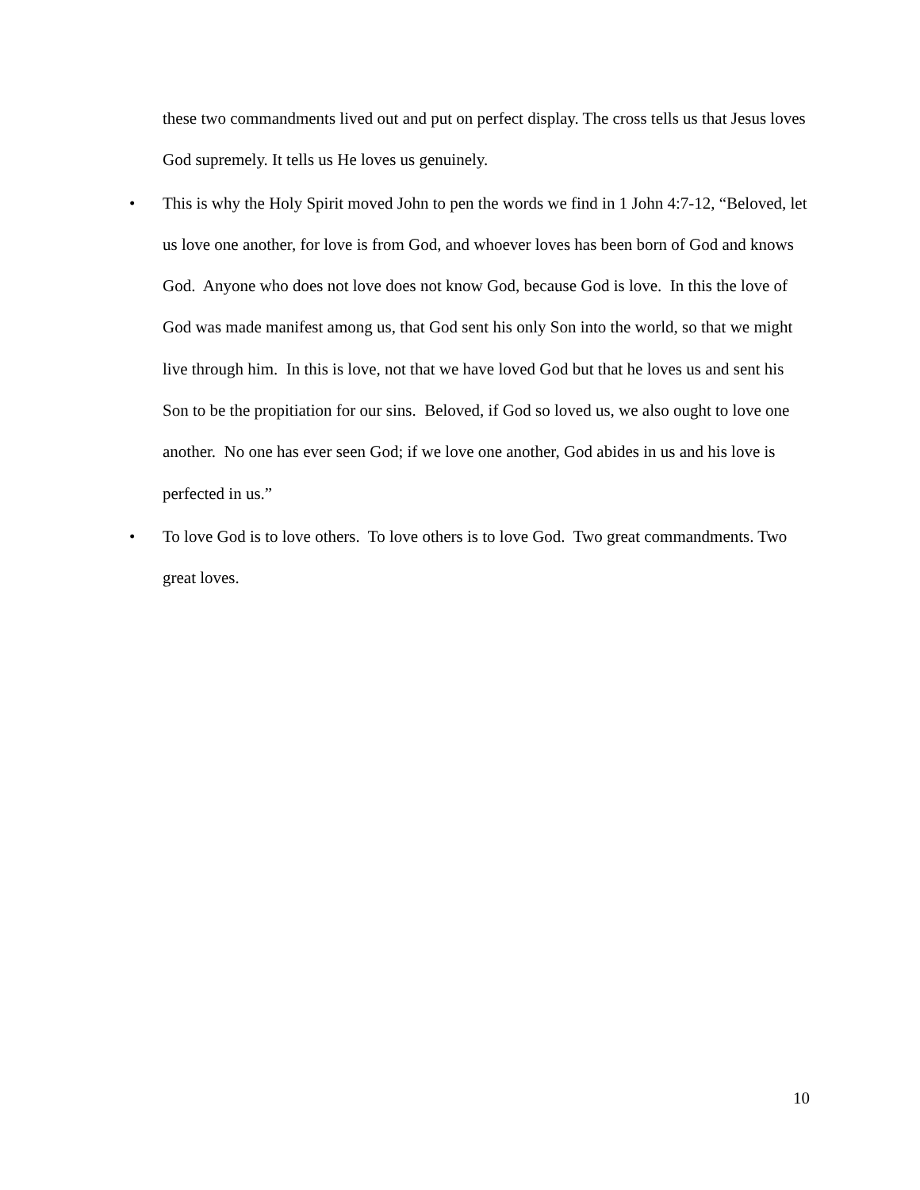these two commandments lived out and put on perfect display. The cross tells us that Jesus loves God supremely. It tells us He loves us genuinely.
•
This is why the Holy Spirit moved John to pen the words we find in 1 John 4:7-12, “Beloved, let us love one another, for love is from God, and whoever loves has been born of God and knows God. Anyone who does not love does not know God, because God is love. In this the love of God was made manifest among us, that God sent his only Son into the world, so that we might live through him. In this is love, not that we have loved God but that he loves us and sent his Son to be the propitiation for our sins. Beloved, if God so loved us, we also ought to love one another. No one has ever seen God; if we love one another, God abides in us and his love is perfected in us.”
•
To love God is to love others. To love others is to love God. Two great commandments. Two great loves.
10